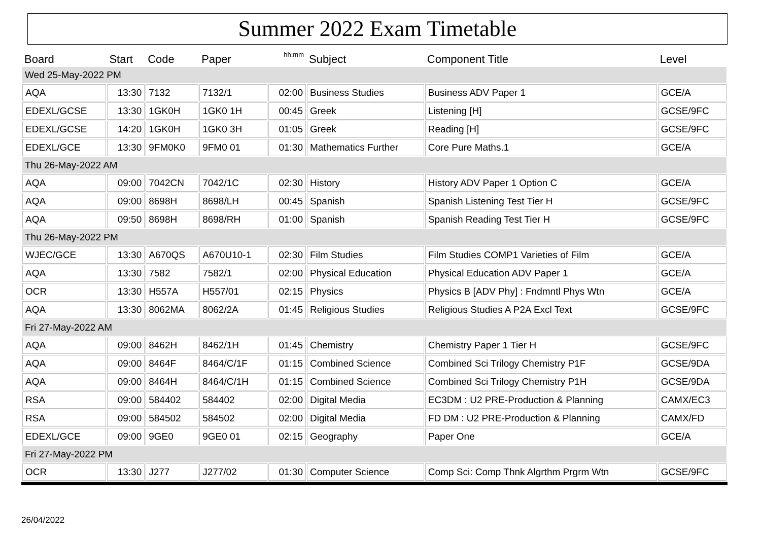Summer 2022 Exam Timetable
| Board | Start | Code | Paper | hh:mm | Subject | Component Title | Level |
| --- | --- | --- | --- | --- | --- | --- | --- |
| Wed 25-May-2022 PM | | | | | | | |
| AQA | 13:30 | 7132 | 7132/1 | 02:00 | Business Studies | Business ADV Paper 1 | GCE/A |
| EDEXL/GCSE | 13:30 | 1GK0H | 1GK0 1H | 00:45 | Greek | Listening [H] | GCSE/9FC |
| EDEXL/GCSE | 14:20 | 1GK0H | 1GK0 3H | 01:05 | Greek | Reading [H] | GCSE/9FC |
| EDEXL/GCE | 13:30 | 9FM0K0 | 9FM0 01 | 01:30 | Mathematics Further | Core Pure Maths.1 | GCE/A |
| Thu 26-May-2022 AM | | | | | | | |
| AQA | 09:00 | 7042CN | 7042/1C | 02:30 | History | History ADV Paper 1 Option C | GCE/A |
| AQA | 09:00 | 8698H | 8698/LH | 00:45 | Spanish | Spanish Listening Test Tier H | GCSE/9FC |
| AQA | 09:50 | 8698H | 8698/RH | 01:00 | Spanish | Spanish Reading Test Tier H | GCSE/9FC |
| Thu 26-May-2022 PM | | | | | | | |
| WJEC/GCE | 13:30 | A670QS | A670U10-1 | 02:30 | Film Studies | Film Studies COMP1 Varieties of Film | GCE/A |
| AQA | 13:30 | 7582 | 7582/1 | 02:00 | Physical Education | Physical Education ADV Paper 1 | GCE/A |
| OCR | 13:30 | H557A | H557/01 | 02:15 | Physics | Physics B [ADV Phy] : Fndmntl Phys Wtn | GCE/A |
| AQA | 13:30 | 8062MA | 8062/2A | 01:45 | Religious Studies | Religious Studies A P2A Excl Text | GCSE/9FC |
| Fri 27-May-2022 AM | | | | | | | |
| AQA | 09:00 | 8462H | 8462/1H | 01:45 | Chemistry | Chemistry Paper 1 Tier H | GCSE/9FC |
| AQA | 09:00 | 8464F | 8464/C/1F | 01:15 | Combined Science | Combined Sci Trilogy Chemistry P1F | GCSE/9DA |
| AQA | 09:00 | 8464H | 8464/C/1H | 01:15 | Combined Science | Combined Sci Trilogy Chemistry P1H | GCSE/9DA |
| RSA | 09:00 | 584402 | 584402 | 02:00 | Digital Media | EC3DM : U2 PRE-Production & Planning | CAMX/EC3 |
| RSA | 09:00 | 584502 | 584502 | 02:00 | Digital Media | FD DM : U2 PRE-Production & Planning | CAMX/FD |
| EDEXL/GCE | 09:00 | 9GE0 | 9GE0 01 | 02:15 | Geography | Paper One | GCE/A |
| Fri 27-May-2022 PM | | | | | | | |
| OCR | 13:30 | J277 | J277/02 | 01:30 | Computer Science | Comp Sci: Comp Thnk Algrthm Prgrm Wtn | GCSE/9FC |
26/04/2022